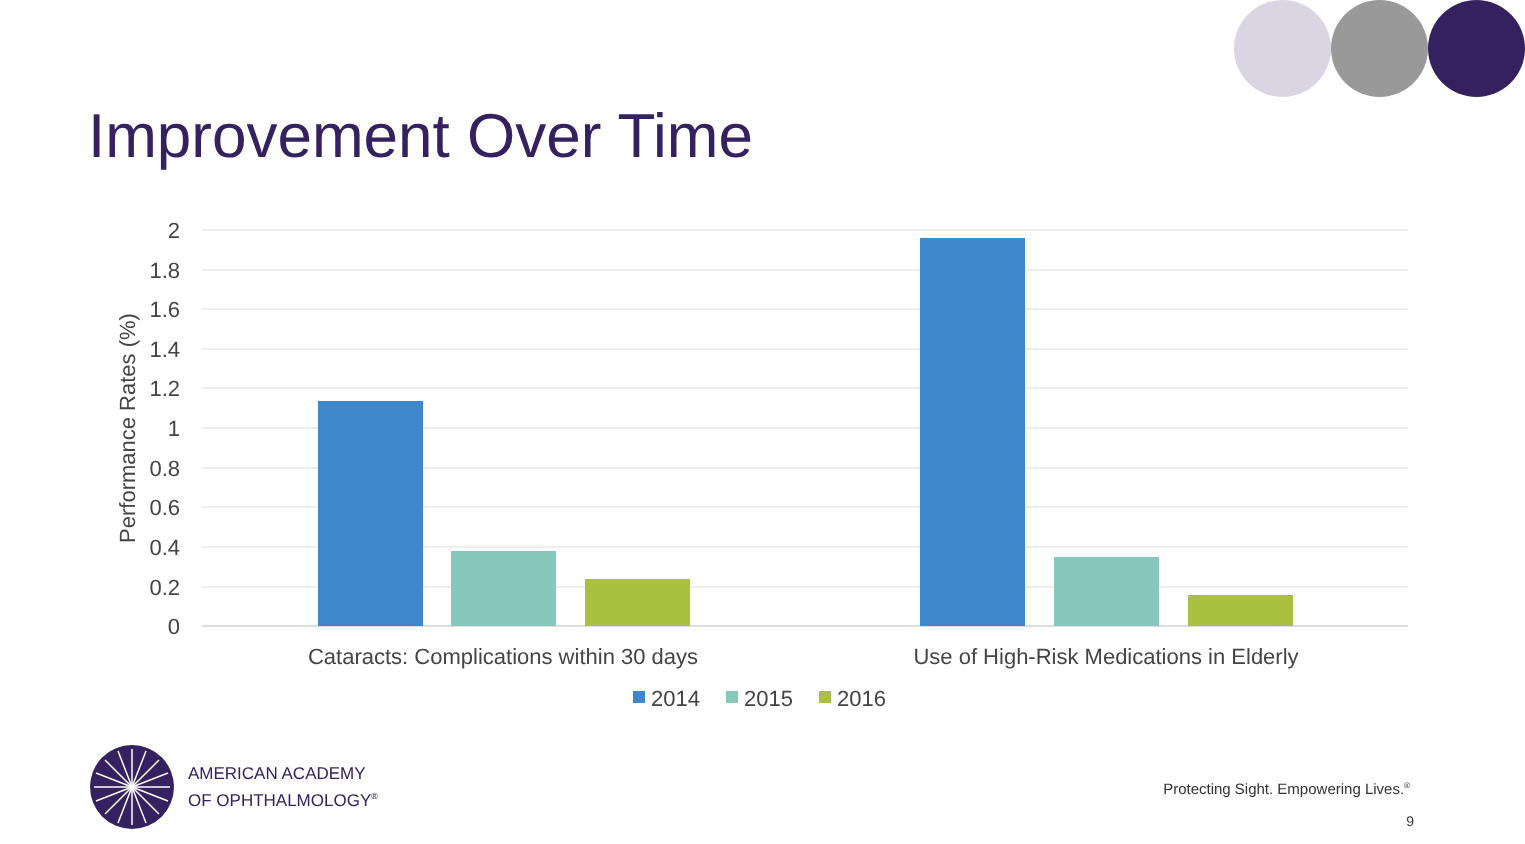Improvement Over Time
2
1.8
1.6
1.4
1.2
1
0.8
0.6
0.4
0.2
0
Performance Rates (%)
Cataracts: Complications within 30 days
Use of High-Risk Medications in Elderly
2014
2015
2016
AMERICAN ACADEMY
OF OPHTHALMOLOGY<sup>®</sup>
Protecting Sight. Empowering Lives.<sup>®</sup>
9